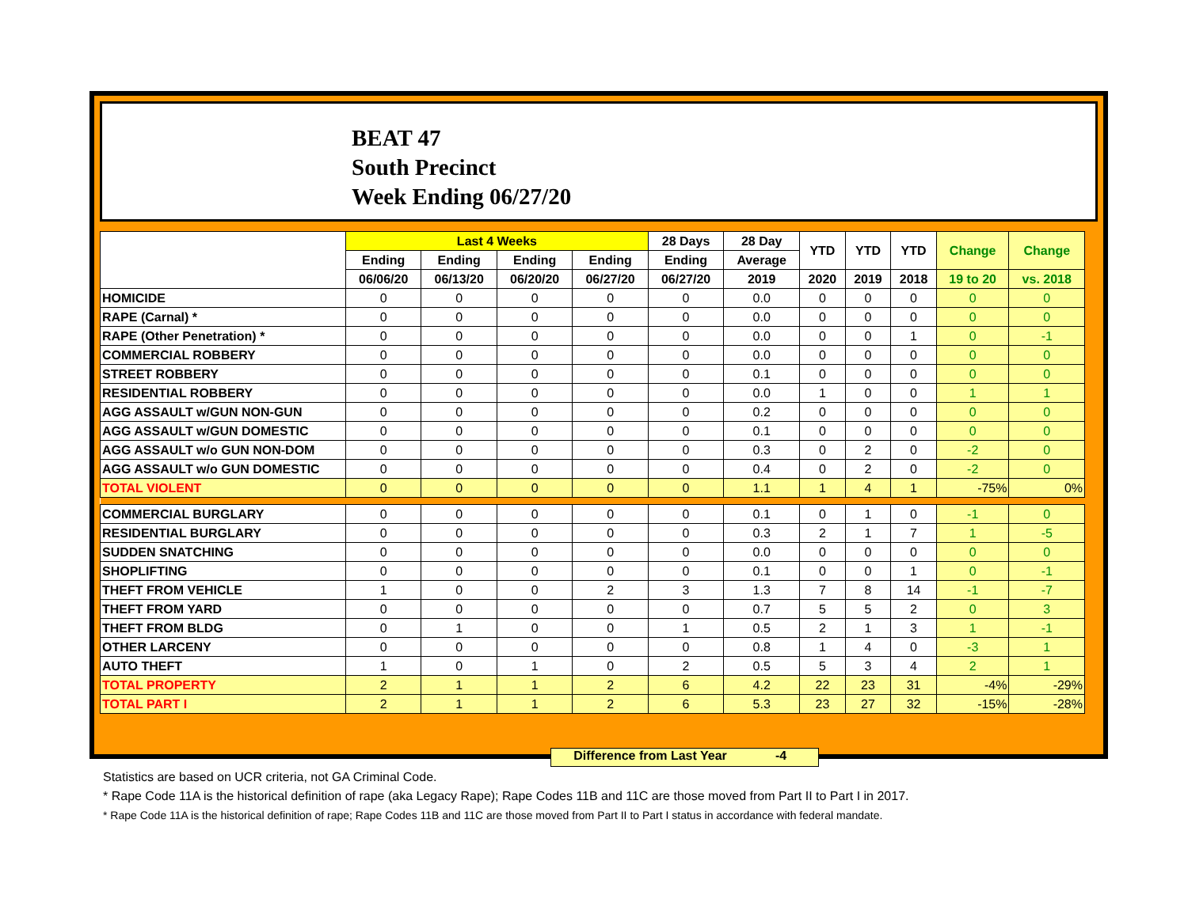BEAT 47
South Precinct
Week Ending 06/27/20
| | Last 4 Weeks | | | | 28 Days | 28 Day | YTD | YTD | YTD | Change | Change |
| --- | --- | --- | --- | --- | --- | --- | --- | --- | --- | --- | --- |
| | Ending | Ending | Ending | Ending | Ending | Average | | | | | |
| | 06/06/20 | 06/13/20 | 06/20/20 | 06/27/20 | 06/27/20 | 2019 | 2020 | 2019 | 2018 | 19 to 20 | vs. 2018 |
| HOMICIDE | 0 | 0 | 0 | 0 | 0 | 0.0 | 0 | 0 | 0 | 0 | 0 |
| RAPE (Carnal) * | 0 | 0 | 0 | 0 | 0 | 0.0 | 0 | 0 | 0 | 0 | 0 |
| RAPE (Other Penetration) * | 0 | 0 | 0 | 0 | 0 | 0.0 | 0 | 0 | 1 | 0 | -1 |
| COMMERCIAL ROBBERY | 0 | 0 | 0 | 0 | 0 | 0.0 | 0 | 0 | 0 | 0 | 0 |
| STREET ROBBERY | 0 | 0 | 0 | 0 | 0 | 0.1 | 0 | 0 | 0 | 0 | 0 |
| RESIDENTIAL ROBBERY | 0 | 0 | 0 | 0 | 0 | 0.0 | 1 | 0 | 0 | 1 | 1 |
| AGG ASSAULT w/GUN NON-GUN | 0 | 0 | 0 | 0 | 0 | 0.2 | 0 | 0 | 0 | 0 | 0 |
| AGG ASSAULT w/GUN DOMESTIC | 0 | 0 | 0 | 0 | 0 | 0.1 | 0 | 0 | 0 | 0 | 0 |
| AGG ASSAULT w/o GUN NON-DOM | 0 | 0 | 0 | 0 | 0 | 0.3 | 0 | 2 | 0 | -2 | 0 |
| AGG ASSAULT w/o GUN DOMESTIC | 0 | 0 | 0 | 0 | 0 | 0.4 | 0 | 2 | 0 | -2 | 0 |
| TOTAL VIOLENT | 0 | 0 | 0 | 0 | 0 | 1.1 | 1 | 4 | 1 | -75% | 0% |
| COMMERCIAL BURGLARY | 0 | 0 | 0 | 0 | 0 | 0.1 | 0 | 1 | 0 | -1 | 0 |
| RESIDENTIAL BURGLARY | 0 | 0 | 0 | 0 | 0 | 0.3 | 2 | 1 | 7 | 1 | -5 |
| SUDDEN SNATCHING | 0 | 0 | 0 | 0 | 0 | 0.0 | 0 | 0 | 0 | 0 | 0 |
| SHOPLIFTING | 0 | 0 | 0 | 0 | 0 | 0.1 | 0 | 0 | 1 | 0 | -1 |
| THEFT FROM VEHICLE | 1 | 0 | 0 | 2 | 3 | 1.3 | 7 | 8 | 14 | -1 | -7 |
| THEFT FROM YARD | 0 | 0 | 0 | 0 | 0 | 0.7 | 5 | 5 | 2 | 0 | 3 |
| THEFT FROM BLDG | 0 | 1 | 0 | 0 | 1 | 0.5 | 2 | 1 | 3 | 1 | -1 |
| OTHER LARCENY | 0 | 0 | 0 | 0 | 0 | 0.8 | 1 | 4 | 0 | -3 | 1 |
| AUTO THEFT | 1 | 0 | 1 | 0 | 2 | 0.5 | 5 | 3 | 4 | 2 | 1 |
| TOTAL PROPERTY | 2 | 1 | 1 | 2 | 6 | 4.2 | 22 | 23 | 31 | -4% | -29% |
| TOTAL PART I | 2 | 1 | 1 | 2 | 6 | 5.3 | 23 | 27 | 32 | -15% | -28% |
Difference from Last Year -4
Statistics are based on UCR criteria, not GA Criminal Code.
* Rape Code 11A is the historical definition of rape (aka Legacy Rape); Rape Codes 11B and 11C are those moved from Part II to Part I in 2017.
* Rape Code 11A is the historical definition of rape; Rape Codes 11B and 11C are those moved from Part II to Part I status in accordance with federal mandate.